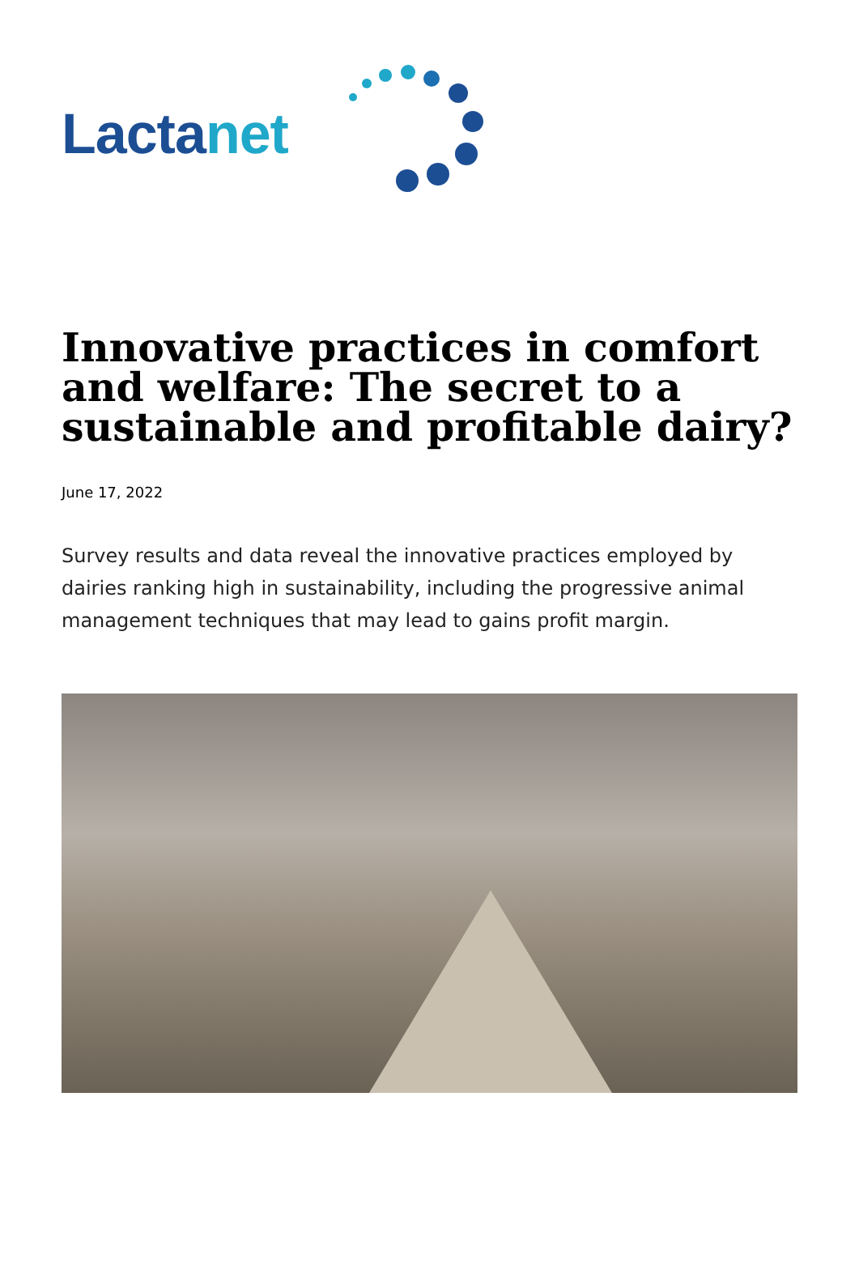Lactanet
Innovative practices in comfort and welfare: The secret to a sustainable and profitable dairy?
June 17, 2022
Survey results and data reveal the innovative practices employed by dairies ranking high in sustainability, including the progressive animal management techniques that may lead to gains profit margin.